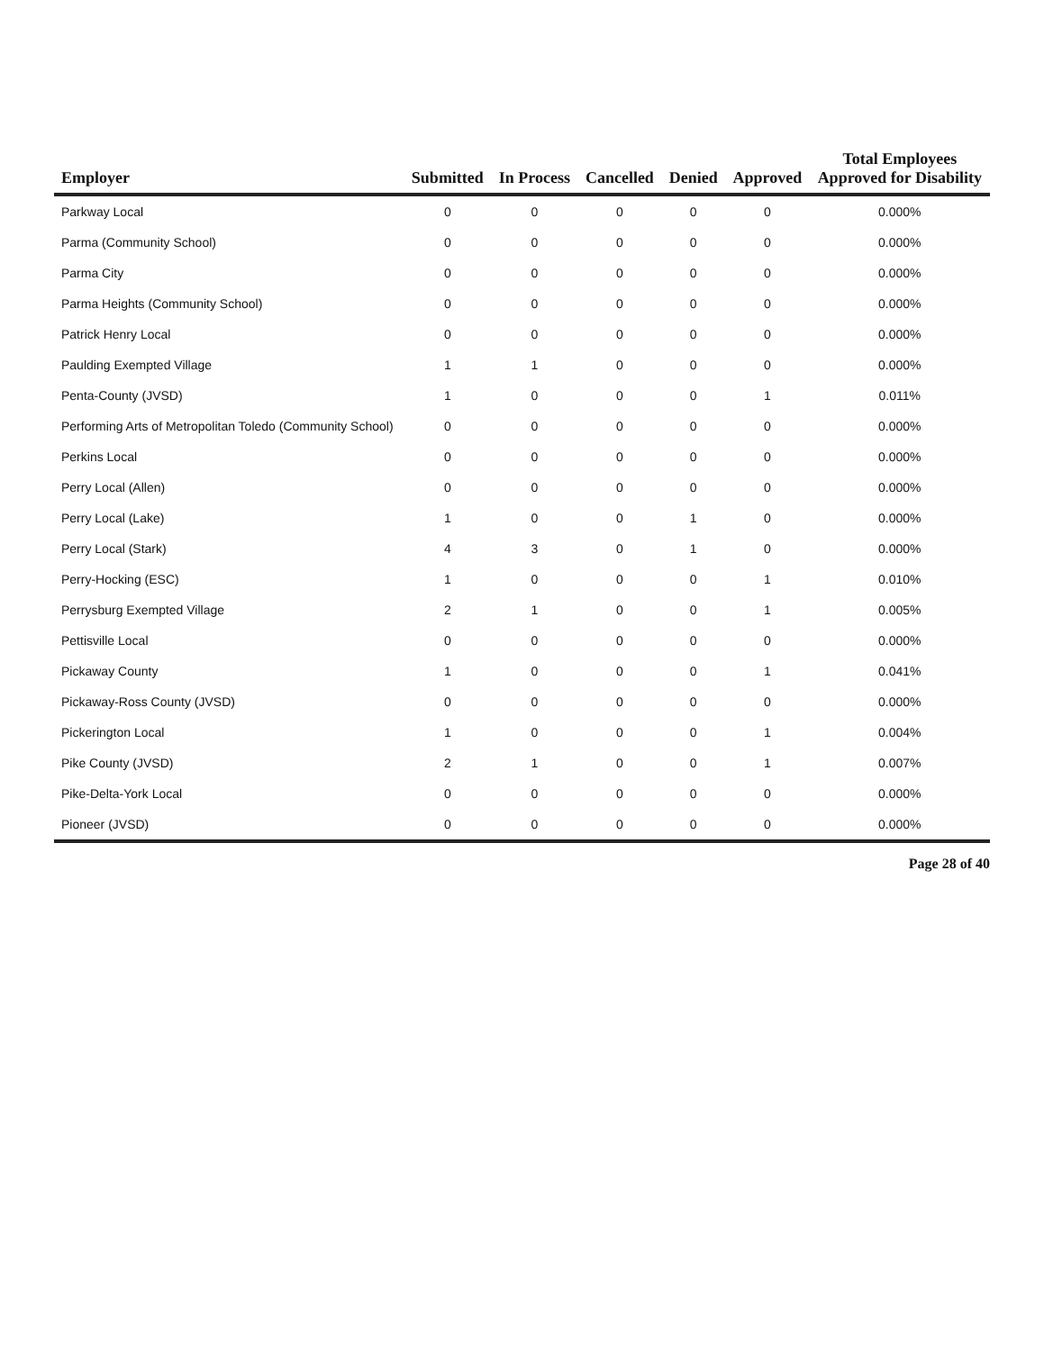| Employer | Submitted | In Process | Cancelled | Denied | Approved | Total Employees Approved for Disability |
| --- | --- | --- | --- | --- | --- | --- |
| Parkway Local | 0 | 0 | 0 | 0 | 0 | 0.000% |
| Parma (Community School) | 0 | 0 | 0 | 0 | 0 | 0.000% |
| Parma City | 0 | 0 | 0 | 0 | 0 | 0.000% |
| Parma Heights (Community School) | 0 | 0 | 0 | 0 | 0 | 0.000% |
| Patrick Henry Local | 0 | 0 | 0 | 0 | 0 | 0.000% |
| Paulding Exempted Village | 1 | 1 | 0 | 0 | 0 | 0.000% |
| Penta-County (JVSD) | 1 | 0 | 0 | 0 | 1 | 0.011% |
| Performing Arts of Metropolitan Toledo (Community School) | 0 | 0 | 0 | 0 | 0 | 0.000% |
| Perkins Local | 0 | 0 | 0 | 0 | 0 | 0.000% |
| Perry Local (Allen) | 0 | 0 | 0 | 0 | 0 | 0.000% |
| Perry Local (Lake) | 1 | 0 | 0 | 1 | 0 | 0.000% |
| Perry Local (Stark) | 4 | 3 | 0 | 1 | 0 | 0.000% |
| Perry-Hocking (ESC) | 1 | 0 | 0 | 0 | 1 | 0.010% |
| Perrysburg Exempted Village | 2 | 1 | 0 | 0 | 1 | 0.005% |
| Pettisville Local | 0 | 0 | 0 | 0 | 0 | 0.000% |
| Pickaway County | 1 | 0 | 0 | 0 | 1 | 0.041% |
| Pickaway-Ross County (JVSD) | 0 | 0 | 0 | 0 | 0 | 0.000% |
| Pickerington Local | 1 | 0 | 0 | 0 | 1 | 0.004% |
| Pike County (JVSD) | 2 | 1 | 0 | 0 | 1 | 0.007% |
| Pike-Delta-York Local | 0 | 0 | 0 | 0 | 0 | 0.000% |
| Pioneer (JVSD) | 0 | 0 | 0 | 0 | 0 | 0.000% |
Page 28 of 40